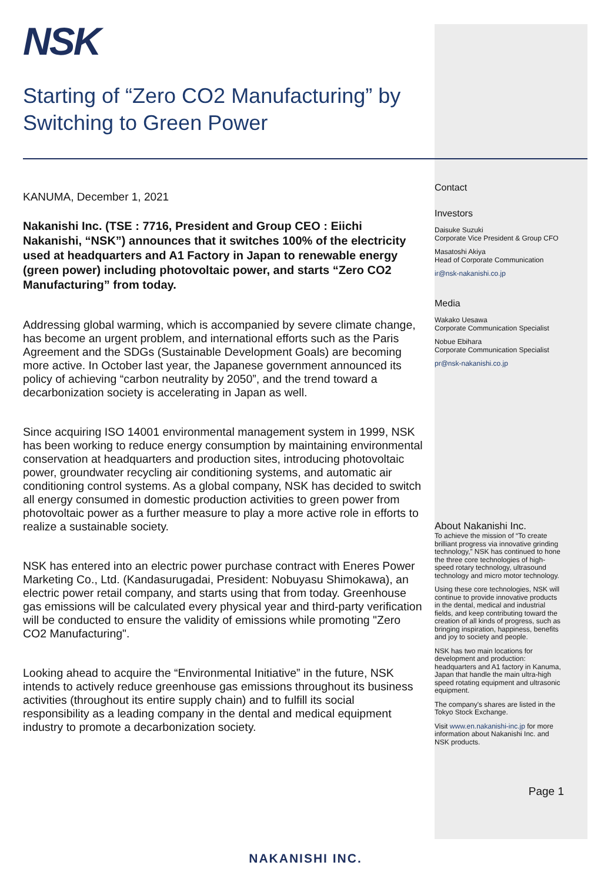NSK
Starting of “Zero CO2 Manufacturing” by Switching to Green Power
KANUMA, December 1, 2021
Nakanishi Inc. (TSE : 7716, President and Group CEO : Eiichi Nakanishi, “NSK”) announces that it switches 100% of the electricity used at headquarters and A1 Factory in Japan to renewable energy (green power) including photovoltaic power, and starts “Zero CO2 Manufacturing” from today.
Addressing global warming, which is accompanied by severe climate change, has become an urgent problem, and international efforts such as the Paris Agreement and the SDGs (Sustainable Development Goals) are becoming more active. In October last year, the Japanese government announced its policy of achieving “carbon neutrality by 2050”, and the trend toward a decarbonization society is accelerating in Japan as well.
Since acquiring ISO 14001 environmental management system in 1999, NSK has been working to reduce energy consumption by maintaining environmental conservation at headquarters and production sites, introducing photovoltaic power, groundwater recycling air conditioning systems, and automatic air conditioning control systems. As a global company, NSK has decided to switch all energy consumed in domestic production activities to green power from photovoltaic power as a further measure to play a more active role in efforts to realize a sustainable society.
NSK has entered into an electric power purchase contract with Eneres Power Marketing Co., Ltd. (Kandasurugadai, President: Nobuyasu Shimokawa), an electric power retail company, and starts using that from today. Greenhouse gas emissions will be calculated every physical year and third-party verification will be conducted to ensure the validity of emissions while promoting "Zero CO2 Manufacturing".
Looking ahead to acquire the “Environmental Initiative” in the future, NSK intends to actively reduce greenhouse gas emissions throughout its business activities (throughout its entire supply chain) and to fulfill its social responsibility as a leading company in the dental and medical equipment industry to promote a decarbonization society.
Contact
Investors
Daisuke Suzuki
Corporate Vice President & Group CFO
Masatoshi Akiya
Head of Corporate Communication
ir@nsk-nakanishi.co.jp
Media
Wakako Uesawa
Corporate Communication Specialist
Nobue Ebihara
Corporate Communication Specialist
pr@nsk-nakanishi.co.jp
About Nakanishi Inc.
To achieve the mission of “To create brilliant progress via innovative grinding technology,” NSK has continued to hone the three core technologies of high-speed rotary technology, ultrasound technology and micro motor technology.
Using these core technologies, NSK will continue to provide innovative products in the dental, medical and industrial fields, and keep contributing toward the creation of all kinds of progress, such as bringing inspiration, happiness, benefits and joy to society and people.
NSK has two main locations for development and production: headquarters and A1 factory in Kanuma, Japan that handle the main ultra-high speed rotating equipment and ultrasonic equipment.
The company's shares are listed in the Tokyo Stock Exchange.
Visit www.en.nakanishi-inc.jp for more information about Nakanishi Inc. and NSK products.
Page 1
NAKANISHI INC.